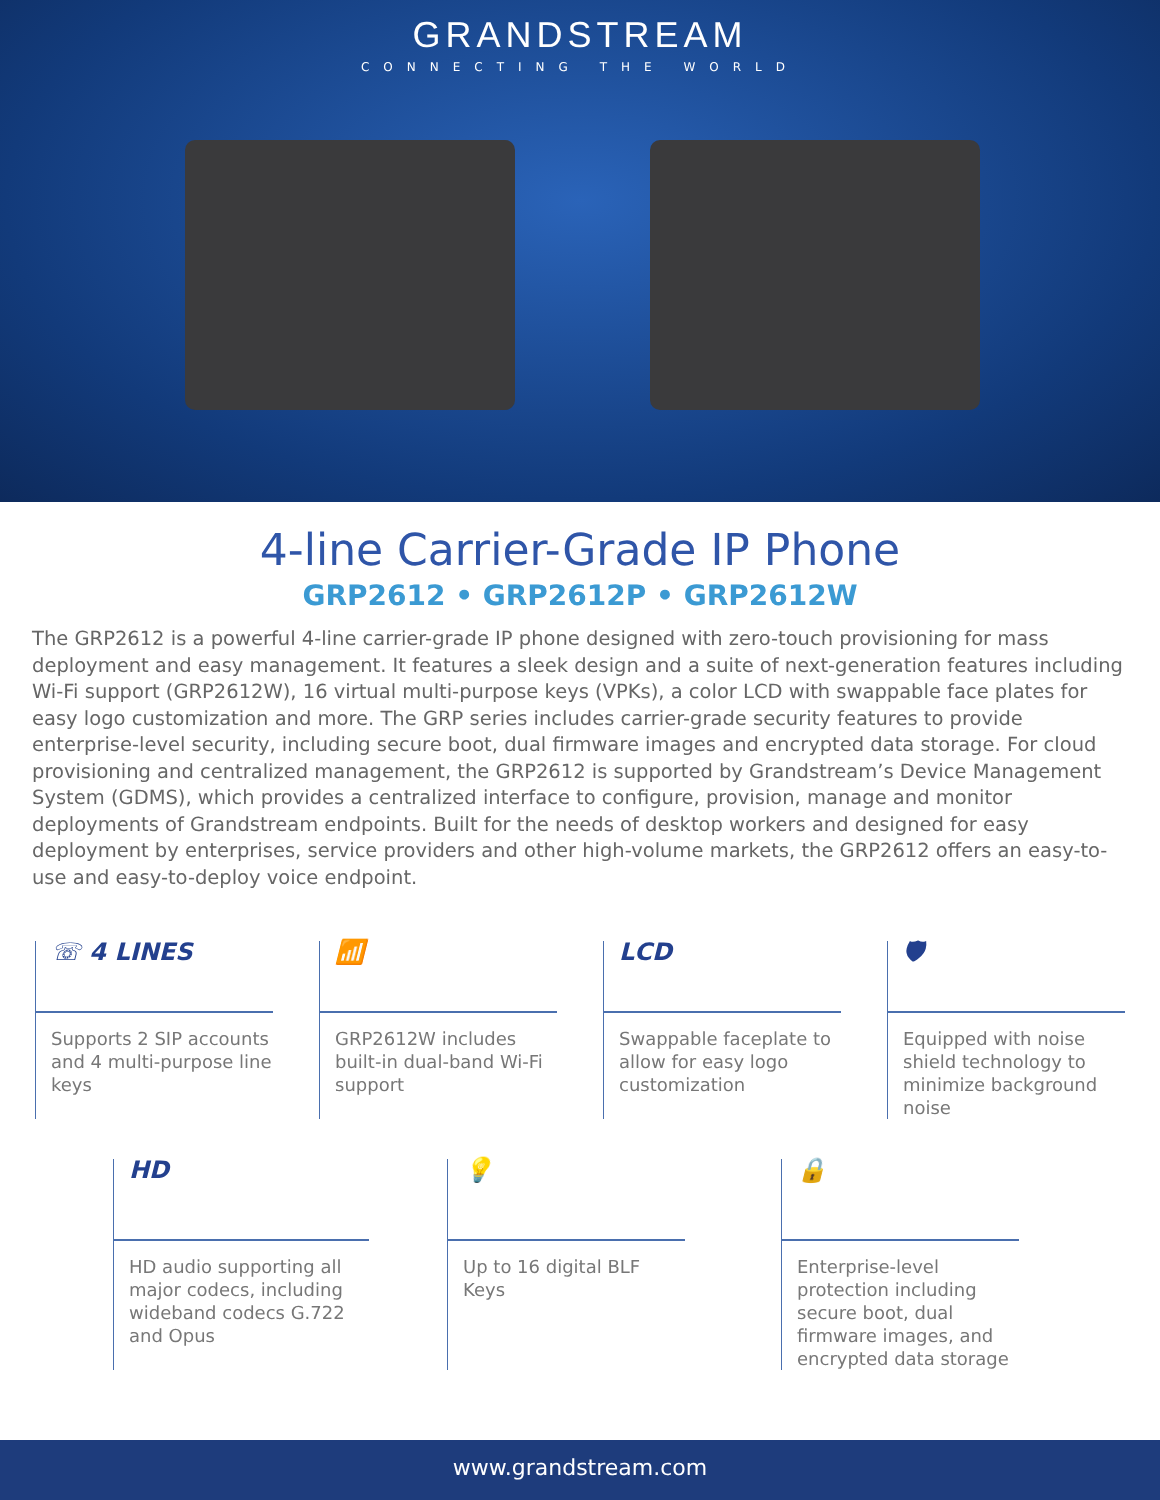GRANDSTREAM
CONNECTING THE WORLD
4-line Carrier-Grade IP Phone
GRP2612 • GRP2612P • GRP2612W
The GRP2612 is a powerful 4-line carrier-grade IP phone designed with zero-touch provisioning for mass deployment and easy management. It features a sleek design and a suite of next-generation features including Wi-Fi support (GRP2612W), 16 virtual multi-purpose keys (VPKs), a color LCD with swappable face plates for easy logo customization and more. The GRP series includes carrier-grade security features to provide enterprise-level security, including secure boot, dual firmware images and encrypted data storage. For cloud provisioning and centralized management, the GRP2612 is supported by Grandstream’s Device Management System (GDMS), which provides a centralized interface to configure, provision, manage and monitor deployments of Grandstream endpoints. Built for the needs of desktop workers and designed for easy deployment by enterprises, service providers and other high-volume markets, the GRP2612 offers an easy-to-use and easy-to-deploy voice endpoint.
☏ 4 LINES
Supports 2 SIP accounts and 4 multi-purpose line keys
📶
GRP2612W includes built-in dual-band Wi-Fi support
LCD
Swappable faceplate to allow for easy logo customization
🛡
Equipped with noise shield technology to minimize background noise
HD
HD audio supporting all major codecs, including wideband codecs G.722 and Opus
💡
Up to 16 digital BLF Keys
🔒
Enterprise-level protection including secure boot, dual firmware images, and encrypted data storage
www.grandstream.com